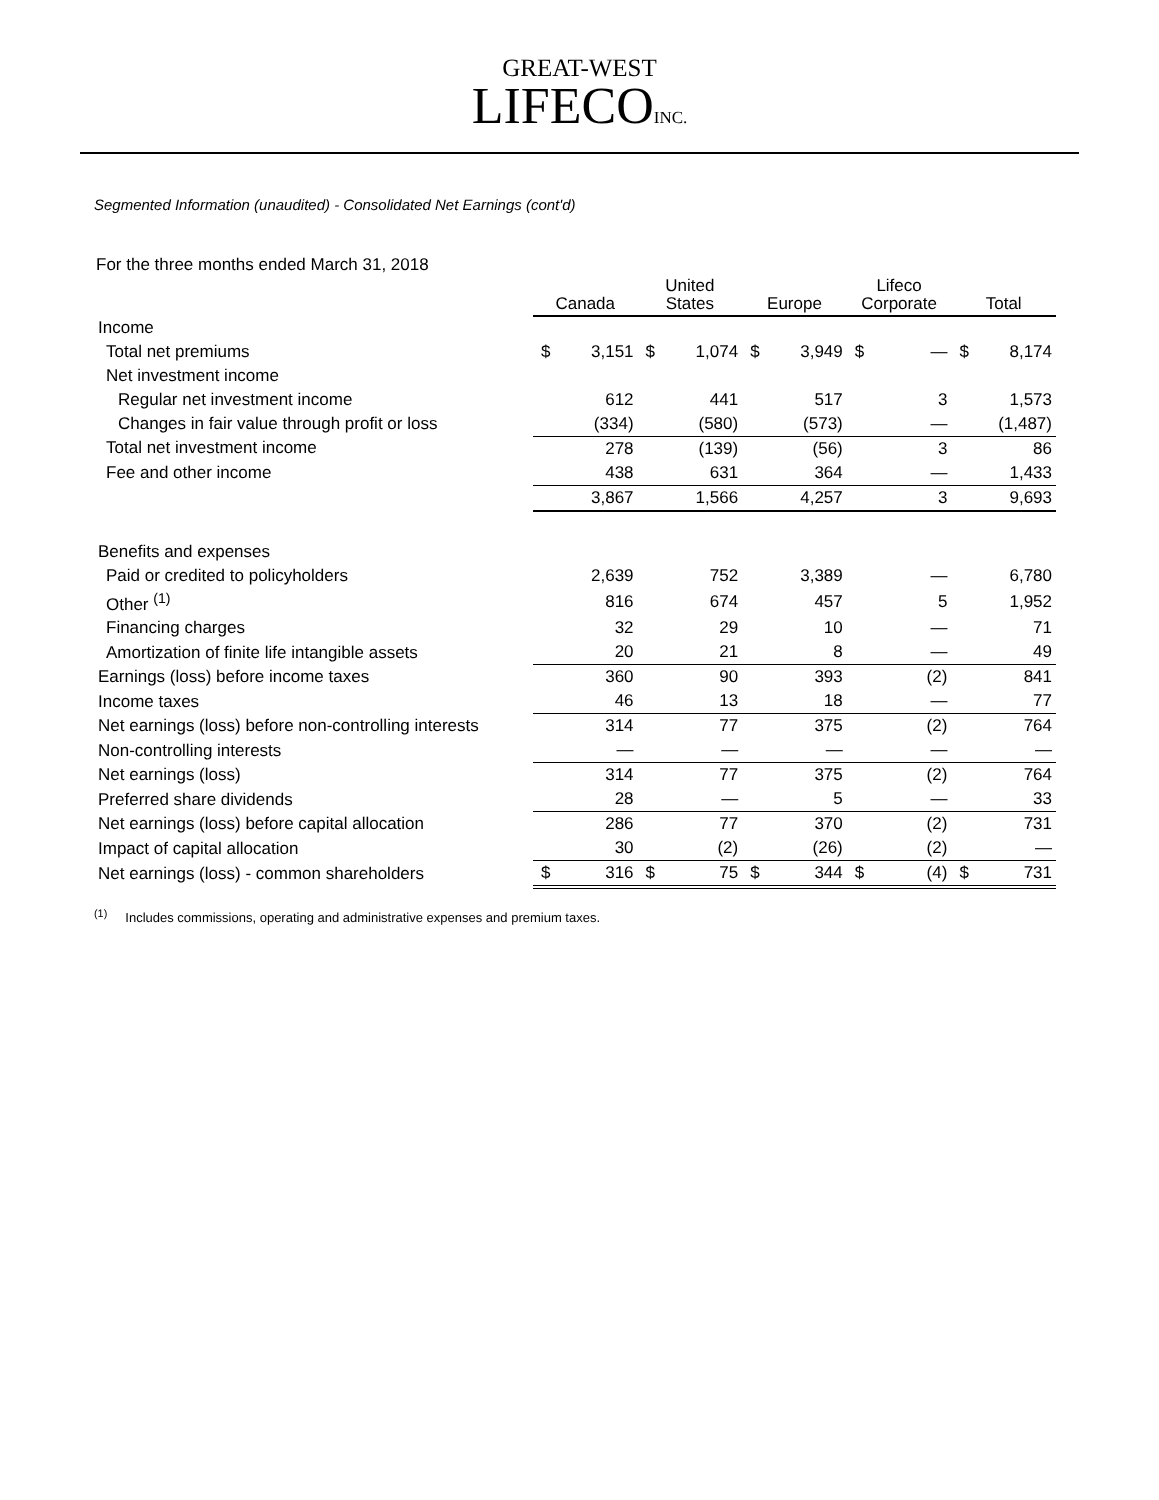GREAT-WEST
LIFECOINC.
Segmented Information (unaudited) - Consolidated Net Earnings (cont'd)
For the three months ended March 31, 2018
| | Canada | | United States | | Europe | | Lifeco Corporate | | Total | |
| --- | --- | --- | --- | --- | --- | --- | --- | --- | --- | --- |
| Income | | | | | | | | | | |
| Total net premiums | $ | 3,151 | $ | 1,074 | $ | 3,949 | $ | — | $ | 8,174 |
| Net investment income | | | | | | | | | | |
| Regular net investment income | | 612 | | 441 | | 517 | | 3 | | 1,573 |
| Changes in fair value through profit or loss | | (334) | | (580) | | (573) | | — | | (1,487) |
| Total net investment income | | 278 | | (139) | | (56) | | 3 | | 86 |
| Fee and other income | | 438 | | 631 | | 364 | | — | | 1,433 |
| | | 3,867 | | 1,566 | | 4,257 | | 3 | | 9,693 |
| Benefits and expenses | | | | | | | | | | |
| Paid or credited to policyholders | | 2,639 | | 752 | | 3,389 | | — | | 6,780 |
| Other <sup>(1)</sup> | | 816 | | 674 | | 457 | | 5 | | 1,952 |
| Financing charges | | 32 | | 29 | | 10 | | — | | 71 |
| Amortization of finite life intangible assets | | 20 | | 21 | | 8 | | — | | 49 |
| Earnings (loss) before income taxes | | 360 | | 90 | | 393 | | (2) | | 841 |
| Income taxes | | 46 | | 13 | | 18 | | — | | 77 |
| Net earnings (loss) before non-controlling interests | | 314 | | 77 | | 375 | | (2) | | 764 |
| Non-controlling interests | | — | | — | | — | | — | | — |
| Net earnings (loss) | | 314 | | 77 | | 375 | | (2) | | 764 |
| Preferred share dividends | | 28 | | — | | 5 | | — | | 33 |
| Net earnings (loss) before capital allocation | | 286 | | 77 | | 370 | | (2) | | 731 |
| Impact of capital allocation | | 30 | | (2) | | (26) | | (2) | | — |
| Net earnings (loss) - common shareholders | $ | 316 | $ | 75 | $ | 344 | $ | (4) | $ | 731 |
<sup>(1)</sup> Includes commissions, operating and administrative expenses and premium taxes.